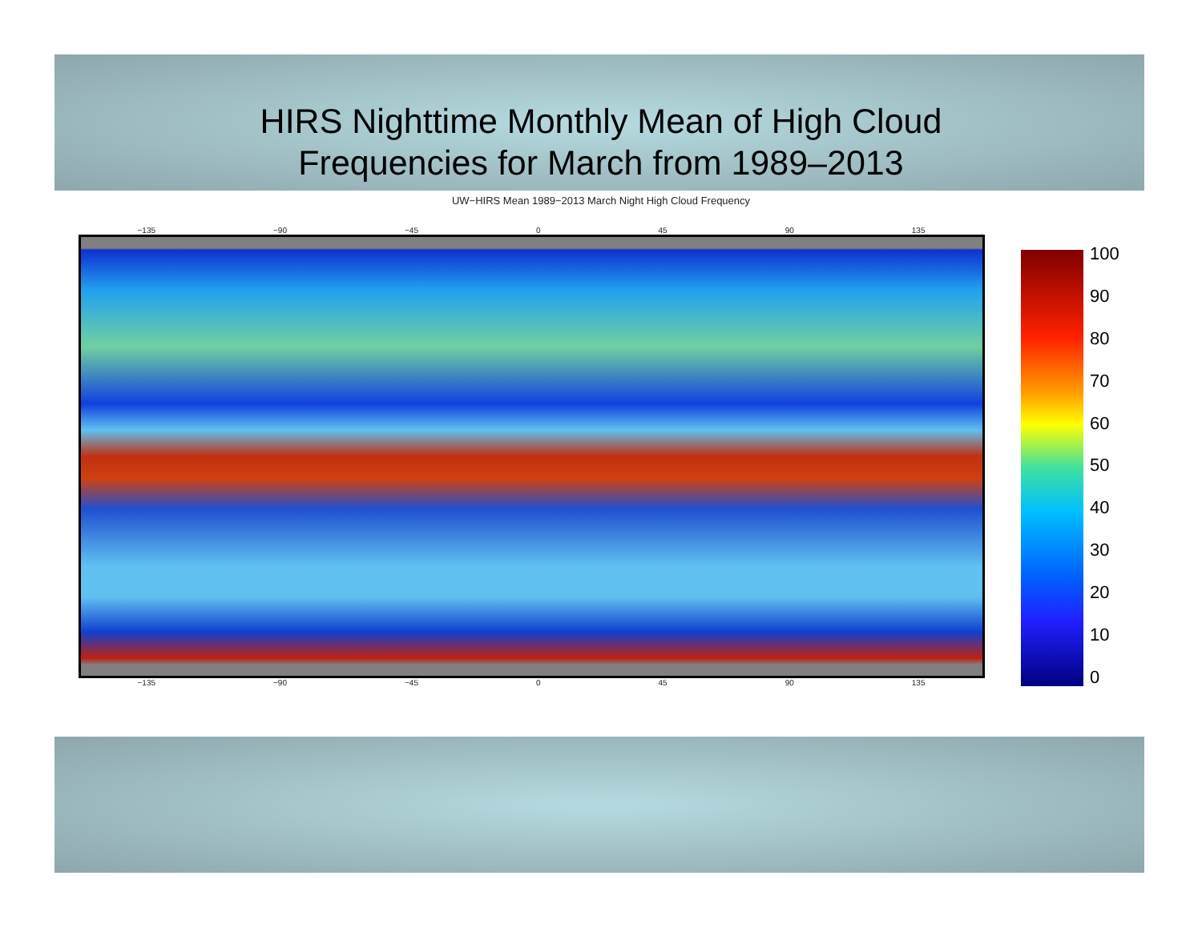HIRS Nighttime Monthly Mean of High Cloud
Frequencies for March from 1989–2013
UW−HIRS Mean 1989−2013 March Night High Cloud Frequency
−135 −90 −45 0 45 90 135
−135 −90 −45 0 45 90 135
100
90
80
70
60
50
40
30
20
10
0